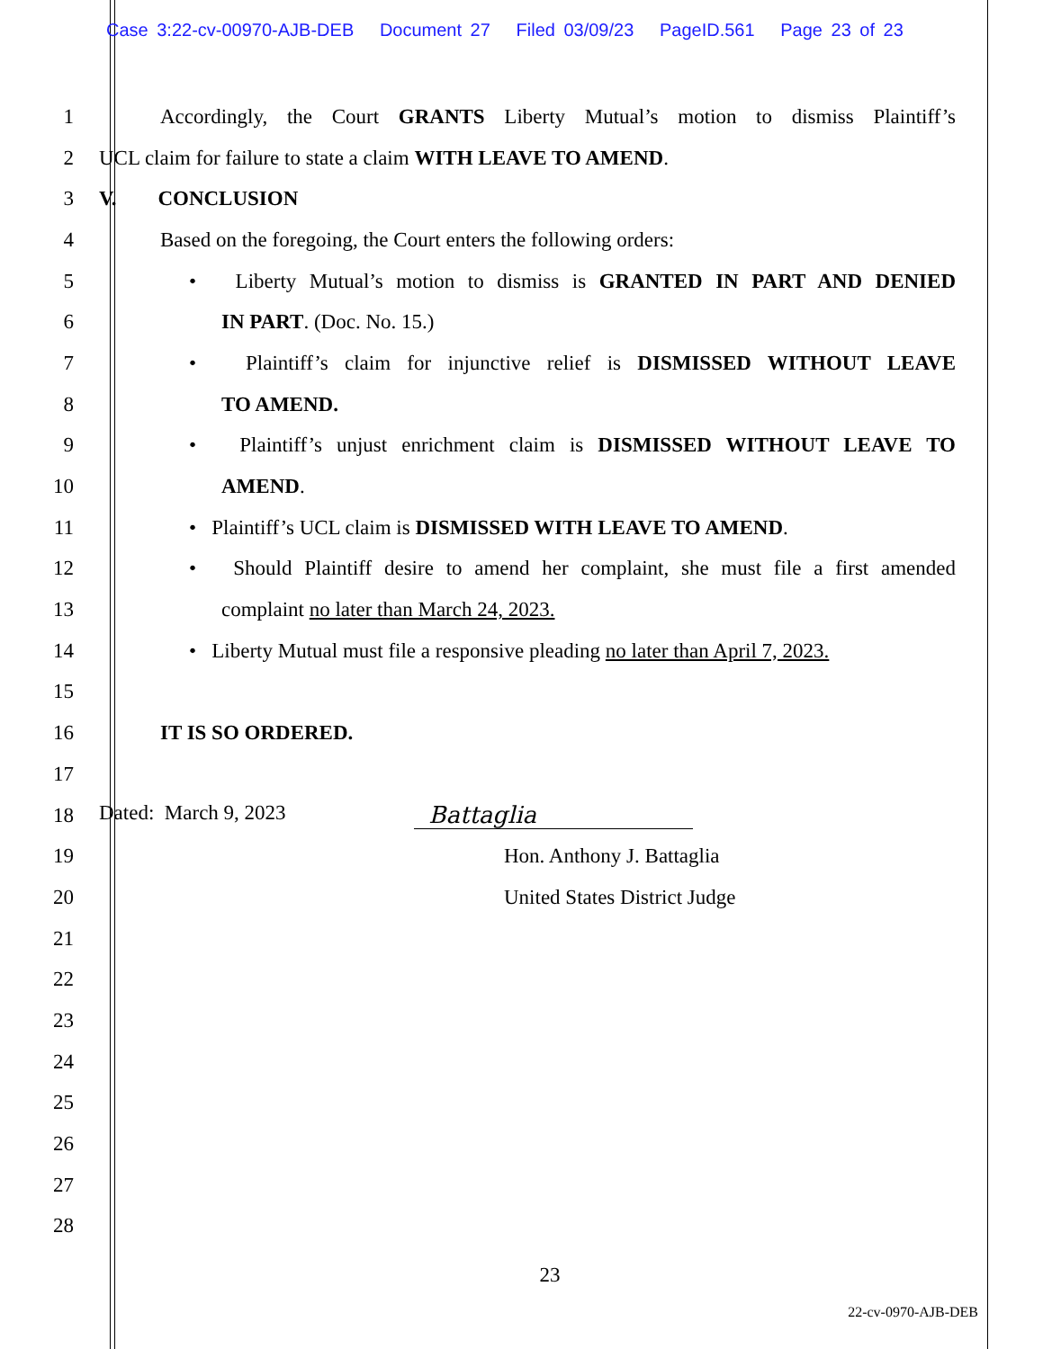Case 3:22-cv-00970-AJB-DEB Document 27 Filed 03/09/23 PageID.561 Page 23 of 23
1 Accordingly, the Court GRANTS Liberty Mutual’s motion to dismiss Plaintiff’s
2 UCL claim for failure to state a claim WITH LEAVE TO AMEND.
3 V. CONCLUSION
4 Based on the foregoing, the Court enters the following orders:
5 • Liberty Mutual’s motion to dismiss is GRANTED IN PART AND DENIED
6 IN PART. (Doc. No. 15.)
7 • Plaintiff’s claim for injunctive relief is DISMISSED WITHOUT LEAVE
8 TO AMEND.
9 • Plaintiff’s unjust enrichment claim is DISMISSED WITHOUT LEAVE TO
10 AMEND.
11 • Plaintiff’s UCL claim is DISMISSED WITH LEAVE TO AMEND.
12 • Should Plaintiff desire to amend her complaint, she must file a first amended
13 complaint no later than March 24, 2023.
14 • Liberty Mutual must file a responsive pleading no later than April 7, 2023.
15
16 IT IS SO ORDERED.
17
18 Dated: March 9, 2023 Battaglia
19 Hon. Anthony J. Battaglia
20 United States District Judge
21
22
23
24
25
26
27
28
23
22-cv-0970-AJB-DEB